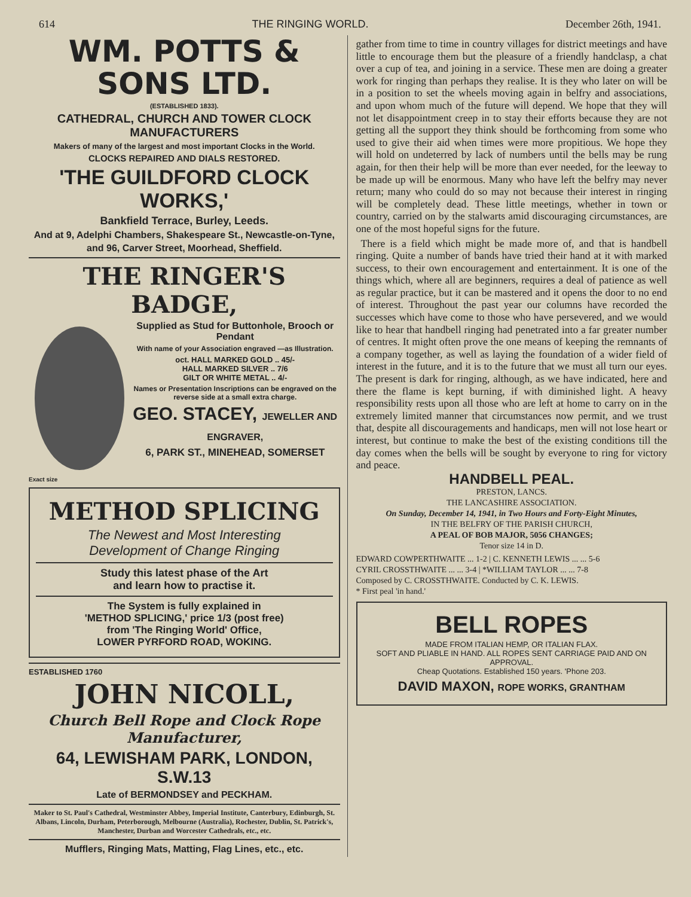614 THE RINGING WORLD. December 26th, 1941.
WM. POTTS & SONS LTD.
(ESTABLISHED 1833).
CATHEDRAL, CHURCH AND TOWER CLOCK MANUFACTURERS
Makers of many of the largest and most important Clocks in the World.
CLOCKS REPAIRED AND DIALS RESTORED.
'THE GUILDFORD CLOCK WORKS,'
Bankfield Terrace, Burley, Leeds.
And at 9, Adelphi Chambers, Shakespeare St., Newcastle-on-Tyne,
and 96, Carver Street, Moorhead, Sheffield.
THE RINGER'S BADGE,
Supplied as Stud for Buttonhole, Brooch or Pendant
With name of your Association engraved —as Illustration.
oct. HALL MARKED GOLD .. 45/-
HALL MARKED SILVER .. 7/6
GILT OR WHITE METAL .. 4/-
Names or Presentation Inscriptions can be engraved on the reverse side at a small extra charge.
GEO. STACEY, JEWELLER AND ENGRAVER,
6, PARK ST., MINEHEAD, SOMERSET
Exact size
METHOD SPLICING
The Newest and Most Interesting
Development of Change Ringing
Study this latest phase of the Art
and learn how to practise it.
The System is fully explained in
'METHOD SPLICING,' price 1/3 (post free)
from 'The Ringing World' Office,
LOWER PYRFORD ROAD, WOKING.
ESTABLISHED 1760
JOHN NICOLL,
Church Bell Rope and Clock Rope Manufacturer,
64, LEWISHAM PARK, LONDON, S.W.13
Late of BERMONDSEY and PECKHAM.
Maker to St. Paul's Cathedral, Westminster Abbey, Imperial Institute, Canterbury, Edinburgh, St. Albans, Lincoln, Durham, Peterborough, Melbourne (Australia), Rochester, Dublin, St. Patrick's, Manchester, Durban and Worcester Cathedrals, etc., etc.
Mufflers, Ringing Mats, Matting, Flag Lines, etc., etc.
gather from time to time in country villages for district meetings and have little to encourage them but the pleasure of a friendly handclasp, a chat over a cup of tea, and joining in a service. These men are doing a greater work for ringing than perhaps they realise. It is they who later on will be in a position to set the wheels moving again in belfry and associations, and upon whom much of the future will depend. We hope that they will not let disappointment creep in to stay their efforts because they are not getting all the support they think should be forthcoming from some who used to give their aid when times were more propitious. We hope they will hold on undeterred by lack of numbers until the bells may be rung again, for then their help will be more than ever needed, for the leeway to be made up will be enormous. Many who have left the belfry may never return; many who could do so may not because their interest in ringing will be completely dead. These little meetings, whether in town or country, carried on by the stalwarts amid discouraging circumstances, are one of the most hopeful signs for the future.
There is a field which might be made more of, and that is handbell ringing. Quite a number of bands have tried their hand at it with marked success, to their own encouragement and entertainment. It is one of the things which, where all are beginners, requires a deal of patience as well as regular practice, but it can be mastered and it opens the door to no end of interest. Throughout the past year our columns have recorded the successes which have come to those who have persevered, and we would like to hear that handbell ringing had penetrated into a far greater number of centres. It might often prove the one means of keeping the remnants of a company together, as well as laying the foundation of a wider field of interest in the future, and it is to the future that we must all turn our eyes. The present is dark for ringing, although, as we have indicated, here and there the flame is kept burning, if with diminished light. A heavy responsibility rests upon all those who are left at home to carry on in the extremely limited manner that circumstances now permit, and we trust that, despite all discouragements and handicaps, men will not lose heart or interest, but continue to make the best of the existing conditions till the day comes when the bells will be sought by everyone to ring for victory and peace.
HANDBELL PEAL.
PRESTON, LANCS.
THE LANCASHIRE ASSOCIATION.
On Sunday, December 14, 1941, in Two Hours and Forty-Eight Minutes,
IN THE BELFRY OF THE PARISH CHURCH,
A PEAL OF BOB MAJOR, 5056 CHANGES;
Tenor size 14 in D.
EDWARD COWPERTHWAITE ... 1-2 | C. KENNETH LEWIS ... ... 5-6
CYRIL CROSSTHWAITE ... ... 3-4 | *WILLIAM TAYLOR ... ... 7-8
Composed by C. CROSSTHWAITE. Conducted by C. K. LEWIS.
* First peal 'in hand.'
BELL ROPES
MADE FROM ITALIAN HEMP, OR ITALIAN FLAX.
SOFT AND PLIABLE IN HAND. ALL ROPES SENT CARRIAGE PAID AND ON APPROVAL.
Cheap Quotations. Established 150 years. 'Phone 203.
DAVID MAXON, ROPE WORKS, GRANTHAM